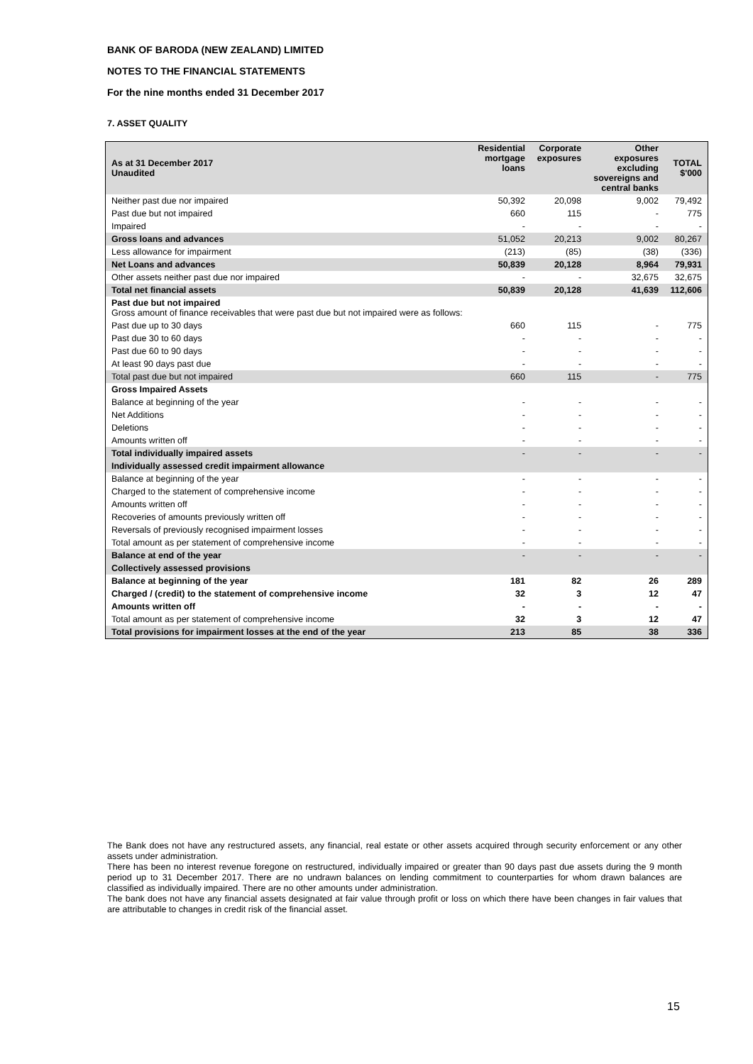BANK OF BARODA (NEW ZEALAND) LIMITED
NOTES TO THE FINANCIAL STATEMENTS
For the nine months ended 31 December 2017
7. ASSET QUALITY
| As at 31 December 2017 Unaudited | Residential mortgage loans | Corporate exposures | Other exposures excluding sovereigns and central banks | TOTAL $'000 |
| --- | --- | --- | --- | --- |
| Neither past due nor impaired | 50,392 | 20,098 | 9,002 | 79,492 |
| Past due but not impaired | 660 | 115 | - | 775 |
| Impaired | - | - | - | - |
| Gross loans and advances | 51,052 | 20,213 | 9,002 | 80,267 |
| Less allowance for impairment | (213) | (85) | (38) | (336) |
| Net Loans and advances | 50,839 | 20,128 | 8,964 | 79,931 |
| Other assets neither past due nor impaired | - | - | 32,675 | 32,675 |
| Total net financial assets | 50,839 | 20,128 | 41,639 | 112,606 |
| Past due but not impaired Gross amount of finance receivables that were past due but not impaired were as follows: | | | | |
| Past due up to 30 days | 660 | 115 | - | 775 |
| Past due 30 to 60 days | - | - | - | - |
| Past due 60 to 90 days | - | - | - | - |
| At least 90 days past due | - | - | - | - |
| Total past due but not impaired | 660 | 115 | - | 775 |
| Gross Impaired Assets | | | | |
| Balance at beginning of the year | - | - | - | - |
| Net Additions | - | - | - | - |
| Deletions | - | - | - | - |
| Amounts written off | - | - | - | - |
| Total individually impaired assets | - | - | - | - |
| Individually assessed credit impairment allowance | | | | |
| Balance at beginning of the year | - | - | - | - |
| Charged to the statement of comprehensive income | - | - | - | - |
| Amounts written off | - | - | - | - |
| Recoveries of amounts previously written off | - | - | - | - |
| Reversals of previously recognised impairment losses | - | - | - | - |
| Total amount as per statement of comprehensive income | - | - | - | - |
| Balance at end of the year | - | - | - | - |
| Collectively assessed provisions | | | | |
| Balance at beginning of the year | 181 | 82 | 26 | 289 |
| Charged / (credit) to the statement of comprehensive income | 32 | 3 | 12 | 47 |
| Amounts written off | - | - | - | - |
| Total amount as per statement of comprehensive income | 32 | 3 | 12 | 47 |
| Total provisions for impairment losses at the end of the year | 213 | 85 | 38 | 336 |
The Bank does not have any restructured assets, any financial, real estate or other assets acquired through security enforcement or any other assets under administration.
There has been no interest revenue foregone on restructured, individually impaired or greater than 90 days past due assets during the 9 month period up to 31 December 2017. There are no undrawn balances on lending commitment to counterparties for whom drawn balances are classified as individually impaired. There are no other amounts under administration.
The bank does not have any financial assets designated at fair value through profit or loss on which there have been changes in fair values that are attributable to changes in credit risk of the financial asset.
15